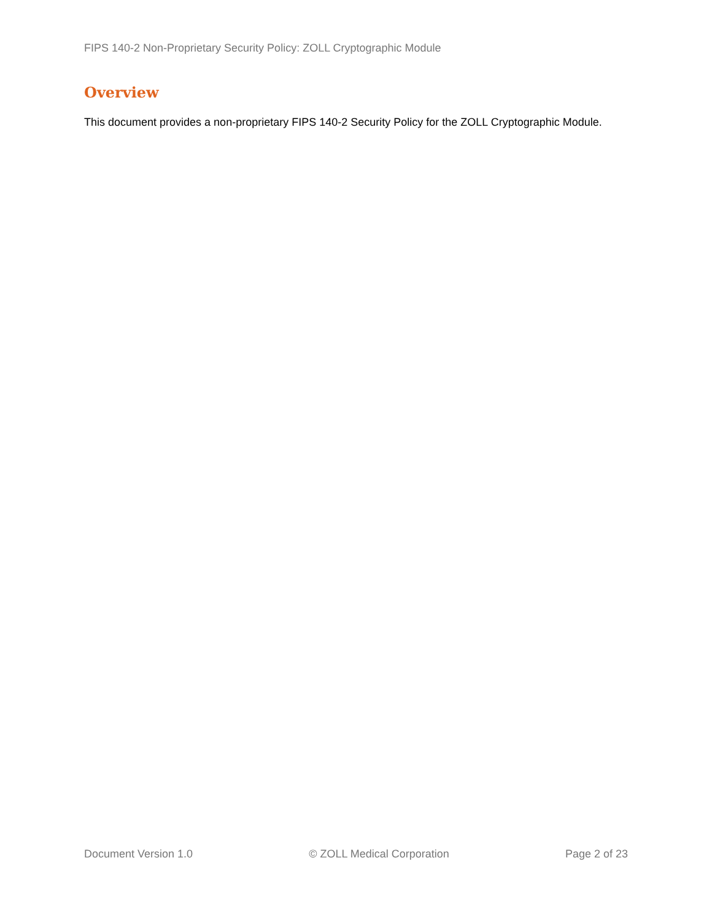FIPS 140-2 Non-Proprietary Security Policy: ZOLL Cryptographic Module
Overview
This document provides a non-proprietary FIPS 140-2 Security Policy for the ZOLL Cryptographic Module.
Document Version 1.0 © ZOLL Medical Corporation Page 2 of 23